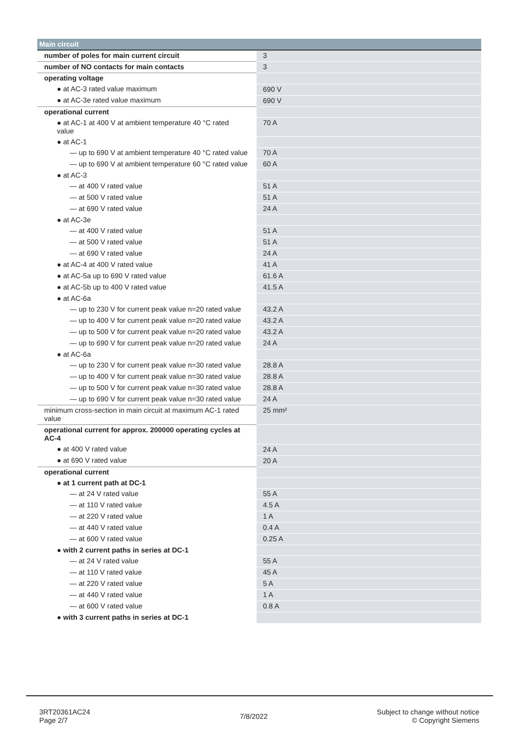| Main circuit | |
| --- | --- |
| number of poles for main current circuit | 3 |
| number of NO contacts for main contacts | 3 |
| operating voltage | |
| ● at AC-3 rated value maximum | 690 V |
| ● at AC-3e rated value maximum | 690 V |
| operational current | |
| ● at AC-1 at 400 V at ambient temperature 40 °C rated value | 70 A |
| ● at AC-1 | |
| — up to 690 V at ambient temperature 40 °C rated value | 70 A |
| — up to 690 V at ambient temperature 60 °C rated value | 60 A |
| ● at AC-3 | |
| — at 400 V rated value | 51 A |
| — at 500 V rated value | 51 A |
| — at 690 V rated value | 24 A |
| ● at AC-3e | |
| — at 400 V rated value | 51 A |
| — at 500 V rated value | 51 A |
| — at 690 V rated value | 24 A |
| ● at AC-4 at 400 V rated value | 41 A |
| ● at AC-5a up to 690 V rated value | 61.6 A |
| ● at AC-5b up to 400 V rated value | 41.5 A |
| ● at AC-6a | |
| — up to 230 V for current peak value n=20 rated value | 43.2 A |
| — up to 400 V for current peak value n=20 rated value | 43.2 A |
| — up to 500 V for current peak value n=20 rated value | 43.2 A |
| — up to 690 V for current peak value n=20 rated value | 24 A |
| ● at AC-6a | |
| — up to 230 V for current peak value n=30 rated value | 28.8 A |
| — up to 400 V for current peak value n=30 rated value | 28.8 A |
| — up to 500 V for current peak value n=30 rated value | 28.8 A |
| — up to 690 V for current peak value n=30 rated value | 24 A |
| minimum cross-section in main circuit at maximum AC-1 rated value | 25 mm² |
| operational current for approx. 200000 operating cycles at AC-4 | |
| ● at 400 V rated value | 24 A |
| ● at 690 V rated value | 20 A |
| operational current | |
| ● at 1 current path at DC-1 | |
| — at 24 V rated value | 55 A |
| — at 110 V rated value | 4.5 A |
| — at 220 V rated value | 1 A |
| — at 440 V rated value | 0.4 A |
| — at 600 V rated value | 0.25 A |
| ● with 2 current paths in series at DC-1 | |
| — at 24 V rated value | 55 A |
| — at 110 V rated value | 45 A |
| — at 220 V rated value | 5 A |
| — at 440 V rated value | 1 A |
| — at 600 V rated value | 0.8 A |
| ● with 3 current paths in series at DC-1 | |
3RT20361AC24
Page 2/7
7/8/2022
Subject to change without notice
© Copyright Siemens